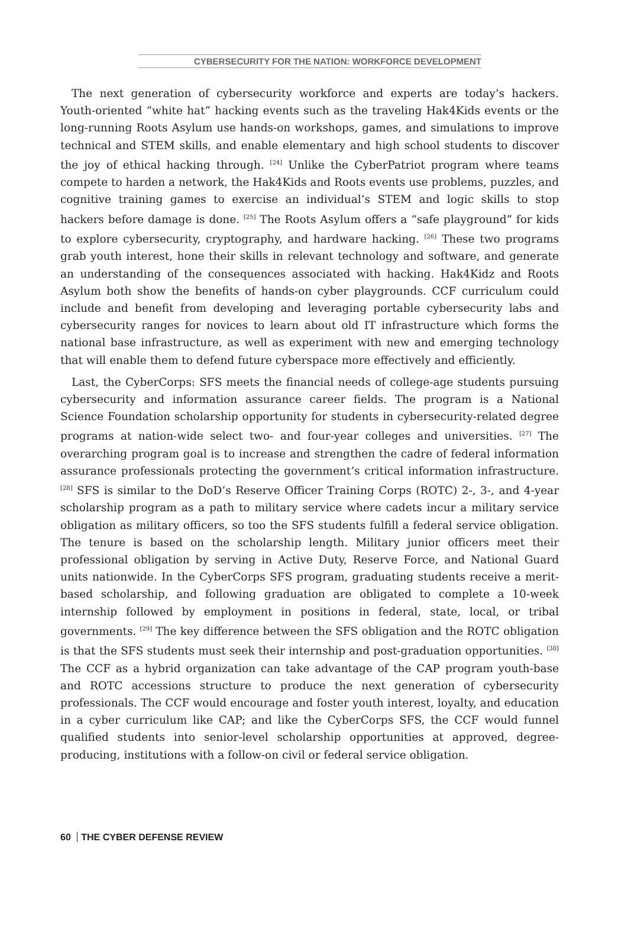CYBERSECURITY FOR THE NATION: WORKFORCE DEVELOPMENT
The next generation of cybersecurity workforce and experts are today’s hackers. Youth-oriented “white hat” hacking events such as the traveling Hak4Kids events or the long-running Roots Asylum use hands-on workshops, games, and simulations to improve technical and STEM skills, and enable elementary and high school students to discover the joy of ethical hacking through. <sup>[24]</sup> Unlike the CyberPatriot program where teams compete to harden a network, the Hak4Kids and Roots events use problems, puzzles, and cognitive training games to exercise an individual’s STEM and logic skills to stop hackers before damage is done. <sup>[25]</sup> The Roots Asylum offers a “safe playground” for kids to explore cybersecurity, cryptography, and hardware hacking. <sup>[26]</sup> These two programs grab youth interest, hone their skills in relevant technology and software, and generate an understanding of the consequences associated with hacking. Hak4Kidz and Roots Asylum both show the benefits of hands-on cyber playgrounds. CCF curriculum could include and benefit from developing and leveraging portable cybersecurity labs and cybersecurity ranges for novices to learn about old IT infrastructure which forms the national base infrastructure, as well as experiment with new and emerging technology that will enable them to defend future cyberspace more effectively and efficiently.
Last, the CyberCorps: SFS meets the financial needs of college-age students pursuing cybersecurity and information assurance career fields. The program is a National Science Foundation scholarship opportunity for students in cybersecurity-related degree programs at nation-wide select two- and four-year colleges and universities. <sup>[27]</sup> The overarching program goal is to increase and strengthen the cadre of federal information assurance professionals protecting the government’s critical information infrastructure. <sup>[28]</sup> SFS is similar to the DoD’s Reserve Officer Training Corps (ROTC) 2-, 3-, and 4-year scholarship program as a path to military service where cadets incur a military service obligation as military officers, so too the SFS students fulfill a federal service obligation. The tenure is based on the scholarship length. Military junior officers meet their professional obligation by serving in Active Duty, Reserve Force, and National Guard units nationwide. In the CyberCorps SFS program, graduating students receive a merit-based scholarship, and following graduation are obligated to complete a 10-week internship followed by employment in positions in federal, state, local, or tribal governments. <sup>[29]</sup> The key difference between the SFS obligation and the ROTC obligation is that the SFS students must seek their internship and post-graduation opportunities. <sup>[30]</sup> The CCF as a hybrid organization can take advantage of the CAP program youth-base and ROTC accessions structure to produce the next generation of cybersecurity professionals. The CCF would encourage and foster youth interest, loyalty, and education in a cyber curriculum like CAP; and like the CyberCorps SFS, the CCF would funnel qualified students into senior-level scholarship opportunities at approved, degree-producing, institutions with a follow-on civil or federal service obligation.
60 THE CYBER DEFENSE REVIEW